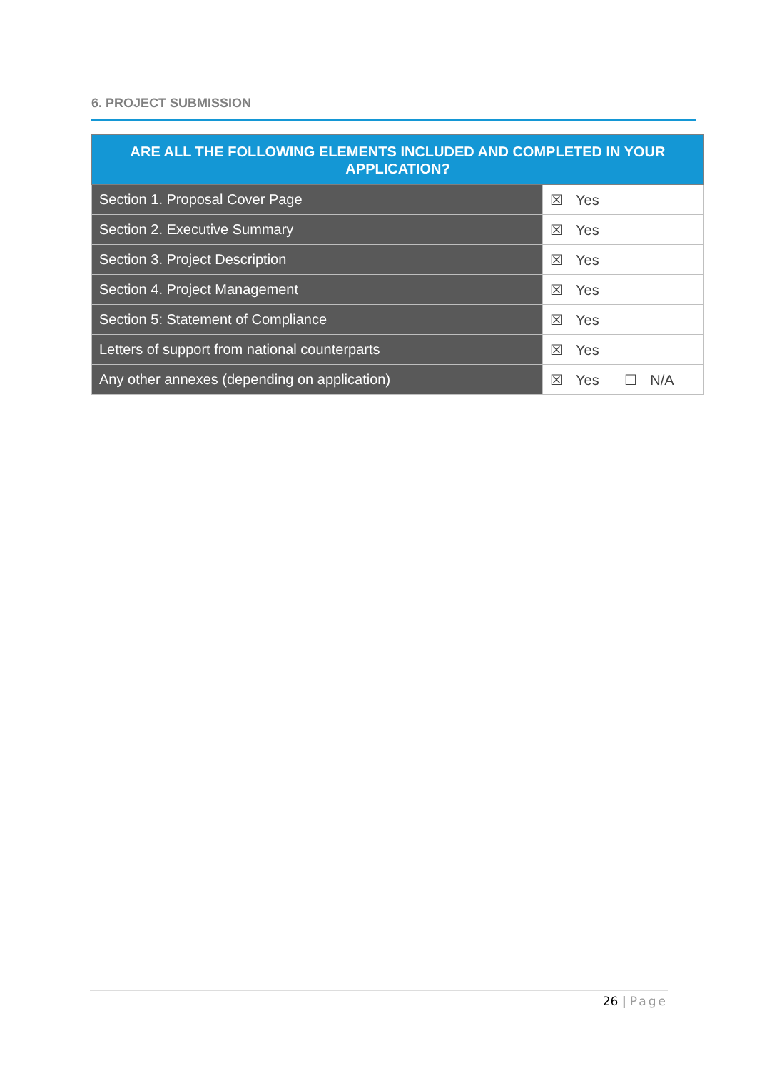6. PROJECT SUBMISSION
| ARE ALL THE FOLLOWING ELEMENTS INCLUDED AND COMPLETED IN YOUR APPLICATION? | |
| --- | --- |
| Section 1. Proposal Cover Page | ☒ Yes |
| Section 2. Executive Summary | ☒ Yes |
| Section 3. Project Description | ☒ Yes |
| Section 4. Project Management | ☒ Yes |
| Section 5: Statement of Compliance | ☒ Yes |
| Letters of support from national counterparts | ☒ Yes |
| Any other annexes (depending on application) | ☒ Yes ☐ N/A |
26 | Page